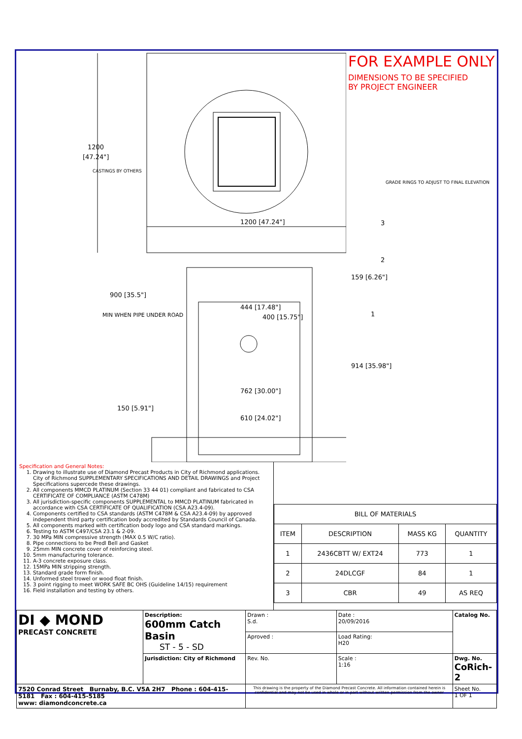1200
[47.24"]
CASTINGS BY OTHERS
1200 [47.24"]
900 [35.5"]
MIN WHEN PIPE UNDER ROAD
444 [17.48"]
400 [15.75"]
762 [30.00"]
610 [24.02"]
150 [5.91"]
FOR EXAMPLE ONLY
DIMENSIONS TO BE SPECIFIED
BY PROJECT ENGINEER
GRADE RINGS TO ADJUST TO FINAL ELEVATION
3
2
159 [6.26"]
1
914 [35.98"]
Specification and General Notes:
1. Drawing to illustrate use of Diamond Precast Products in City of Richmond applications. City of Richmond SUPPLEMENTARY SPECIFICATIONS AND DETAIL DRAWINGS and Project Specifications supercede these drawings.
2. All components MMCD PLATINUM (Section 33 44 01) compliant and fabricated to CSA CERTIFICATE OF COMPLIANCE (ASTM C478M)
3. All jurisdiction-specific components SUPPLEMENTAL to MMCD PLATINUM fabricated in accordance with CSA CERTIFICATE OF QUALIFICATION (CSA A23.4-09).
4. Components certified to CSA standards (ASTM C478M & CSA A23.4-09) by approved independent third party certification body accredited by Standards Council of Canada.
5. All components marked with certification body logo and CSA standard markings.
6. Testing to ASTM C497/CSA 23.1 & 2-09.
7. 30 MPa MIN compressive strength (MAX 0.5 W/C ratio).
8. Pipe connections to be Predl Bell and Gasket
9. 25mm MIN concrete cover of reinforcing steel.
10. 5mm manufacturing tolerance.
11. A-3 concrete exposure class.
12. 15MPa MIN stripping strength.
13. Standard grade form finish.
14. Unformed steel trowel or wood float finish.
15. 3 point rigging to meet WORK SAFE BC OHS (Guideline 14/15) requirement
16. Field installation and testing by others.
| BILL OF MATERIALS | | | |
| --- | --- | --- | --- |
| ITEM | DESCRIPTION | MASS KG | QUANTITY |
| 1 | 2436CBTT W/ EXT24 | 773 | 1 |
| 2 | 24DLCGF | 84 | 1 |
| 3 | CBR | 49 | AS REQ |
| DI ◆ MOND PRECAST CONCRETE | Description: 600mm Catch Basin ST - 5 - SD | Drawn : S.d. | Date : 20/09/2016 | Catalog No. |
| | | Aproved : | Load Rating: H20 | |
| | Jurisdiction: City of Richmond | Rev. No. | Scale : 1:16 | Dwg. No. CoRich-2 |
| 7520 Conrad Street Burnaby, B.C. V5A 2H7 Phone : 604-415-5181 Fax : 604-415-5185 www: diamondconcrete.ca | | This drawing is the property of the Diamond Precast Concrete. All information contained herein is confidential and may not be used in whole or in part without written permission from the owner | | Sheet No. 1 OF 1 |